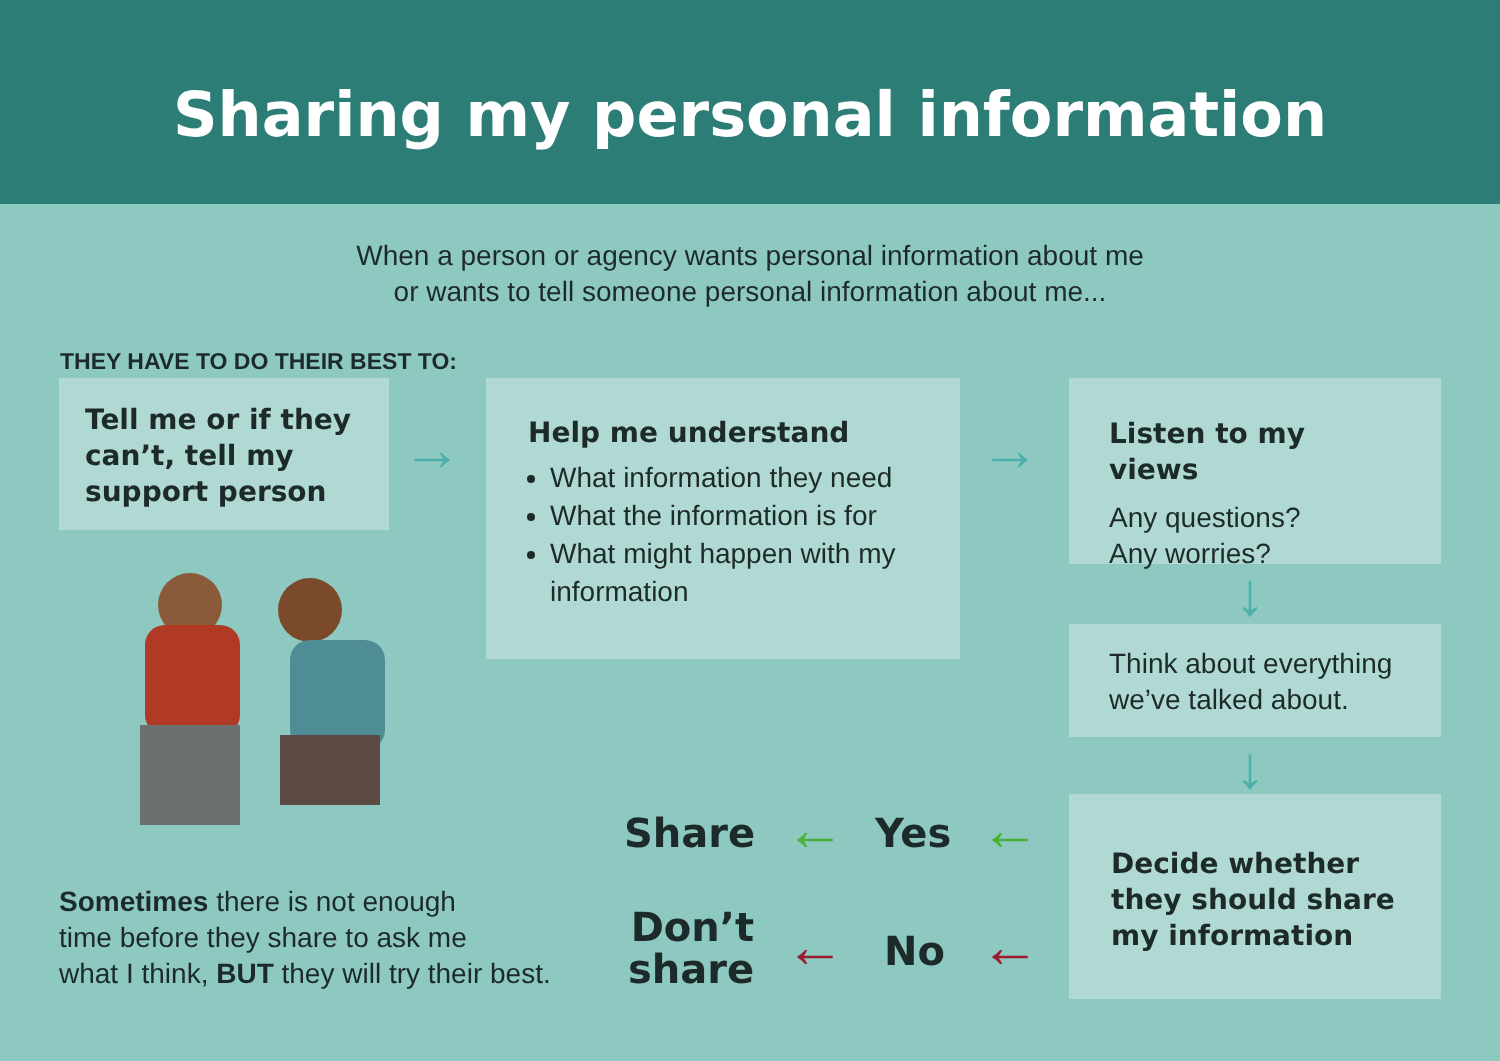Sharing my personal information
When a person or agency wants personal information about me
or wants to tell someone personal information about me...
THEY HAVE TO DO THEIR BEST TO:
Tell me or if they can’t, tell my support person
→
Help me understand
What information they need
What the information is for
What might happen with my information
→
Listen to my views
Any questions?
Any worries?
↓
Think about everything we’ve talked about.
↓
Decide whether they should share my information
Share ← Yes ←
Don’t
share
← No ←
Sometimes there is not enough
time before they share to ask me
what I think, BUT they will try their best.